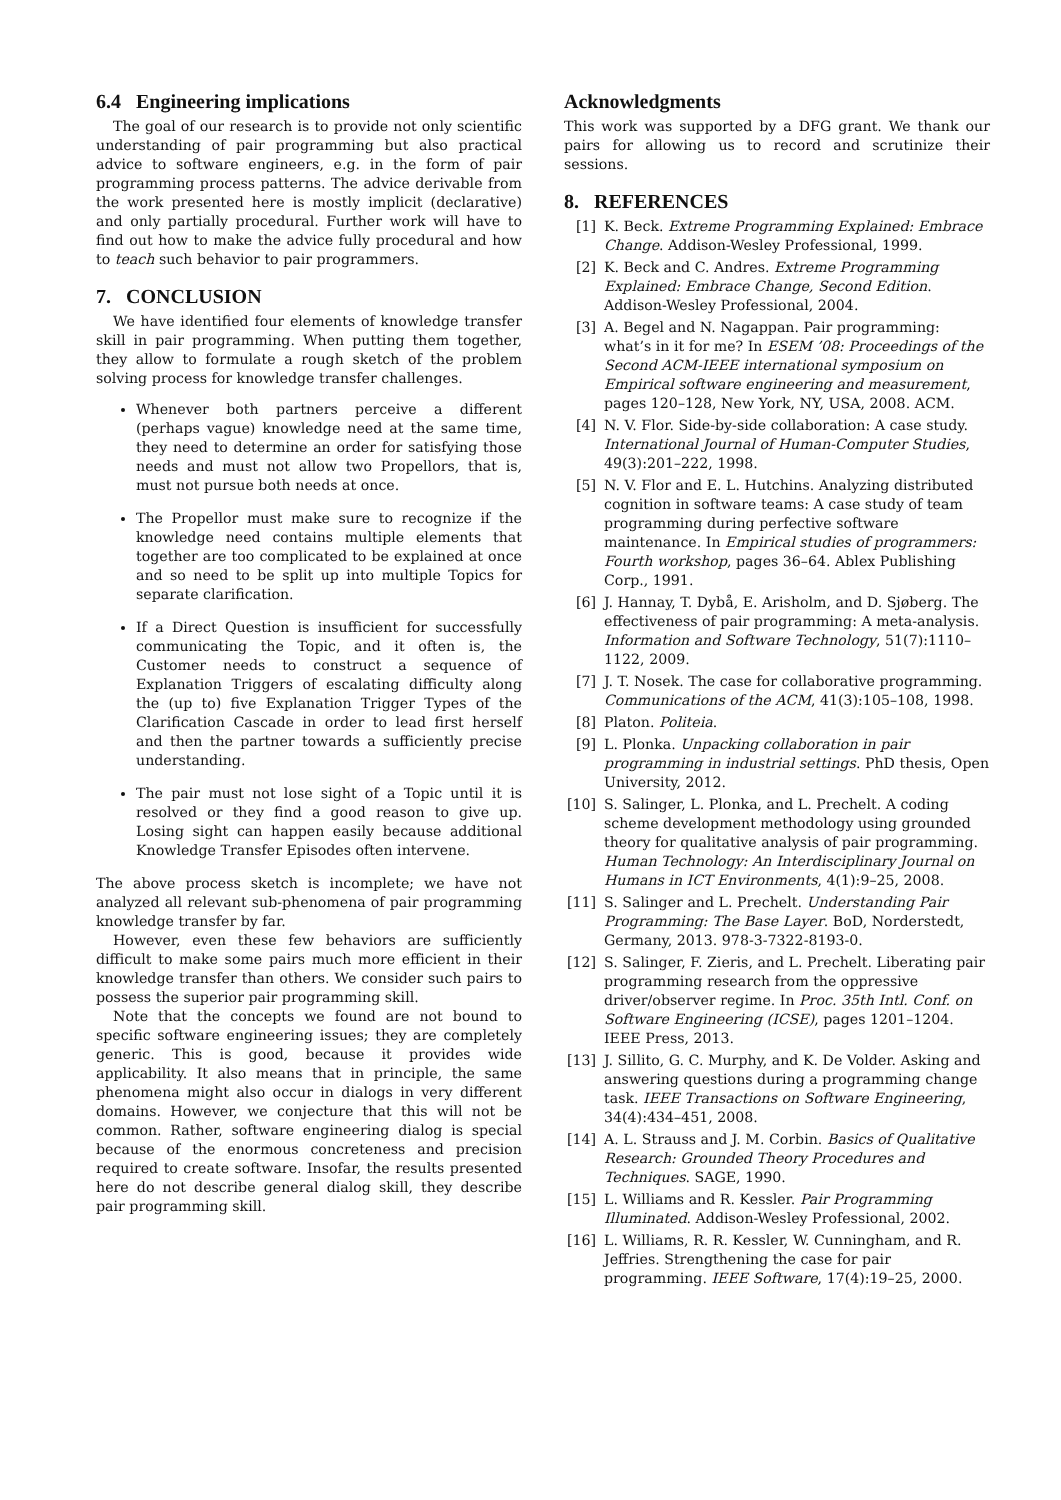6.4 Engineering implications
The goal of our research is to provide not only scientific understanding of pair programming but also practical advice to software engineers, e.g. in the form of pair programming process patterns. The advice derivable from the work presented here is mostly implicit (declarative) and only partially procedural. Further work will have to find out how to make the advice fully procedural and how to teach such behavior to pair programmers.
7. CONCLUSION
We have identified four elements of knowledge transfer skill in pair programming. When putting them together, they allow to formulate a rough sketch of the problem solving process for knowledge transfer challenges.
Whenever both partners perceive a different (perhaps vague) knowledge need at the same time, they need to determine an order for satisfying those needs and must not allow two Propellors, that is, must not pursue both needs at once.
The Propellor must make sure to recognize if the knowledge need contains multiple elements that together are too complicated to be explained at once and so need to be split up into multiple Topics for separate clarification.
If a Direct Question is insufficient for successfully communicating the Topic, and it often is, the Customer needs to construct a sequence of Explanation Triggers of escalating difficulty along the (up to) five Explanation Trigger Types of the Clarification Cascade in order to lead first herself and then the partner towards a sufficiently precise understanding.
The pair must not lose sight of a Topic until it is resolved or they find a good reason to give up. Losing sight can happen easily because additional Knowledge Transfer Episodes often intervene.
The above process sketch is incomplete; we have not analyzed all relevant sub-phenomena of pair programming knowledge transfer by far.
However, even these few behaviors are sufficiently difficult to make some pairs much more efficient in their knowledge transfer than others. We consider such pairs to possess the superior pair programming skill.
Note that the concepts we found are not bound to specific software engineering issues; they are completely generic. This is good, because it provides wide applicability. It also means that in principle, the same phenomena might also occur in dialogs in very different domains. However, we conjecture that this will not be common. Rather, software engineering dialog is special because of the enormous concreteness and precision required to create software. Insofar, the results presented here do not describe general dialog skill, they describe pair programming skill.
Acknowledgments
This work was supported by a DFG grant. We thank our pairs for allowing us to record and scrutinize their sessions.
8. REFERENCES
[1] K. Beck. Extreme Programming Explained: Embrace Change. Addison-Wesley Professional, 1999.
[2] K. Beck and C. Andres. Extreme Programming Explained: Embrace Change, Second Edition. Addison-Wesley Professional, 2004.
[3] A. Begel and N. Nagappan. Pair programming: what’s in it for me? In ESEM ’08: Proceedings of the Second ACM-IEEE international symposium on Empirical software engineering and measurement, pages 120–128, New York, NY, USA, 2008. ACM.
[4] N. V. Flor. Side-by-side collaboration: A case study. International Journal of Human-Computer Studies, 49(3):201–222, 1998.
[5] N. V. Flor and E. L. Hutchins. Analyzing distributed cognition in software teams: A case study of team programming during perfective software maintenance. In Empirical studies of programmers: Fourth workshop, pages 36–64. Ablex Publishing Corp., 1991.
[6] J. Hannay, T. Dybå, E. Arisholm, and D. Sjøberg. The effectiveness of pair programming: A meta-analysis. Information and Software Technology, 51(7):1110–1122, 2009.
[7] J. T. Nosek. The case for collaborative programming. Communications of the ACM, 41(3):105–108, 1998.
[8] Platon. Politeia.
[9] L. Plonka. Unpacking collaboration in pair programming in industrial settings. PhD thesis, Open University, 2012.
[10] S. Salinger, L. Plonka, and L. Prechelt. A coding scheme development methodology using grounded theory for qualitative analysis of pair programming. Human Technology: An Interdisciplinary Journal on Humans in ICT Environments, 4(1):9–25, 2008.
[11] S. Salinger and L. Prechelt. Understanding Pair Programming: The Base Layer. BoD, Norderstedt, Germany, 2013. 978-3-7322-8193-0.
[12] S. Salinger, F. Zieris, and L. Prechelt. Liberating pair programming research from the oppressive driver/observer regime. In Proc. 35th Intl. Conf. on Software Engineering (ICSE), pages 1201–1204. IEEE Press, 2013.
[13] J. Sillito, G. C. Murphy, and K. De Volder. Asking and answering questions during a programming change task. IEEE Transactions on Software Engineering, 34(4):434–451, 2008.
[14] A. L. Strauss and J. M. Corbin. Basics of Qualitative Research: Grounded Theory Procedures and Techniques. SAGE, 1990.
[15] L. Williams and R. Kessler. Pair Programming Illuminated. Addison-Wesley Professional, 2002.
[16] L. Williams, R. R. Kessler, W. Cunningham, and R. Jeffries. Strengthening the case for pair programming. IEEE Software, 17(4):19–25, 2000.